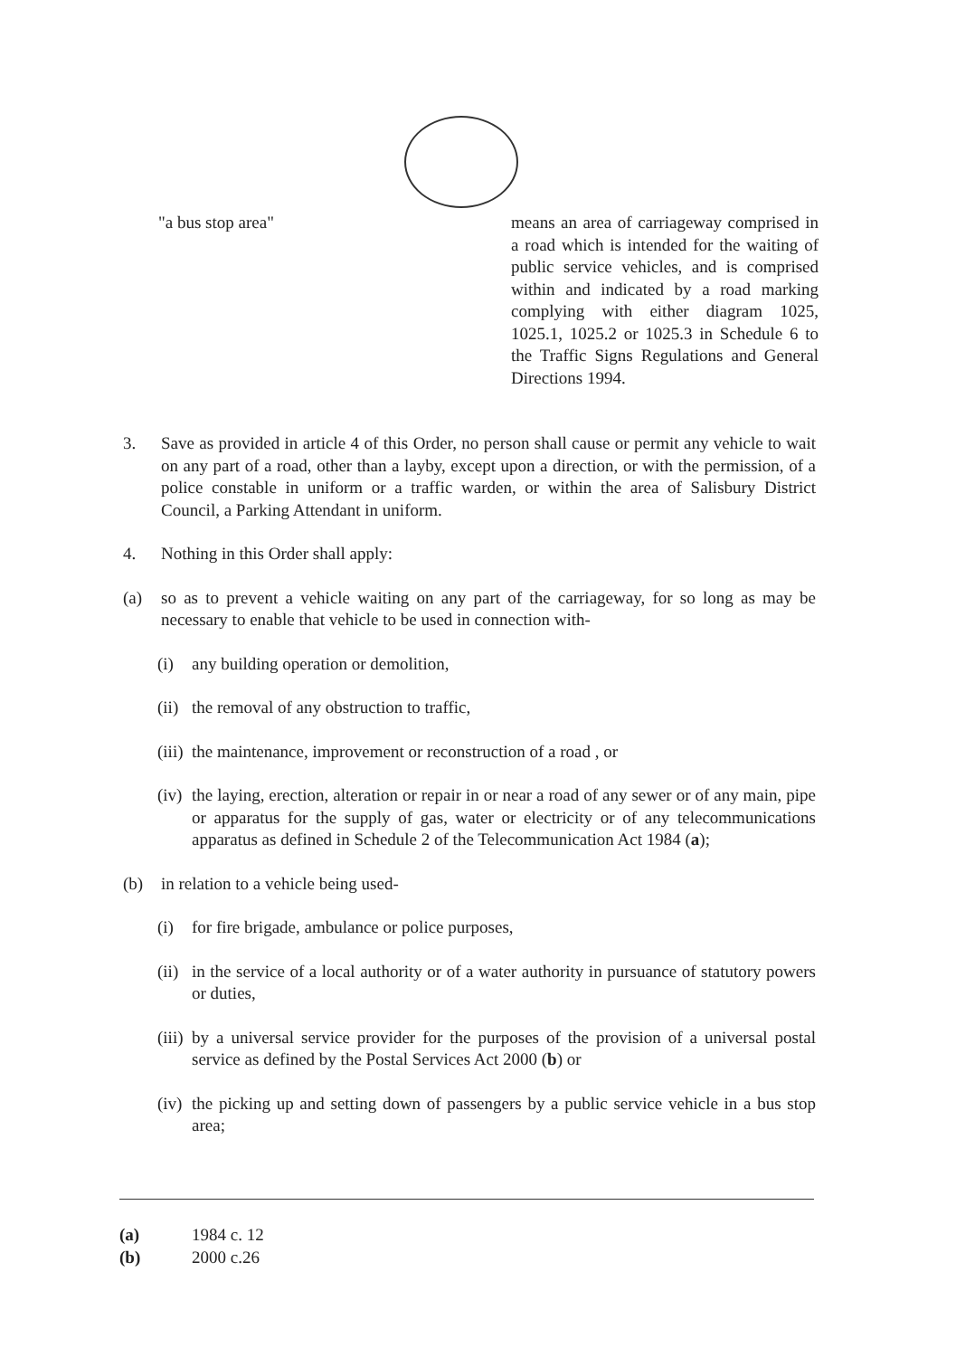"a bus stop area" means an area of carriageway comprised in a road which is intended for the waiting of public service vehicles, and is comprised within and indicated by a road marking complying with either diagram 1025, 1025.1, 1025.2 or 1025.3 in Schedule 6 to the Traffic Signs Regulations and General Directions 1994.
3. Save as provided in article 4 of this Order, no person shall cause or permit any vehicle to wait on any part of a road, other than a layby, except upon a direction, or with the permission, of a police constable in uniform or a traffic warden, or within the area of Salisbury District Council, a Parking Attendant in uniform.
4. Nothing in this Order shall apply:
(a) so as to prevent a vehicle waiting on any part of the carriageway, for so long as may be necessary to enable that vehicle to be used in connection with-
(i) any building operation or demolition,
(ii) the removal of any obstruction to traffic,
(iii) the maintenance, improvement or reconstruction of a road , or
(iv) the laying, erection, alteration or repair in or near a road of any sewer or of any main, pipe or apparatus for the supply of gas, water or electricity or of any telecommunications apparatus as defined in Schedule 2 of the Telecommunication Act 1984 (a);
(b) in relation to a vehicle being used-
(i) for fire brigade, ambulance or police purposes,
(ii) in the service of a local authority or of a water authority in pursuance of statutory powers or duties,
(iii) by a universal service provider for the purposes of the provision of a universal postal service as defined by the Postal Services Act 2000 (b) or
(iv) the picking up and setting down of passengers by a public service vehicle in a bus stop area;
(a) 1984 c. 12
(b) 2000 c.26